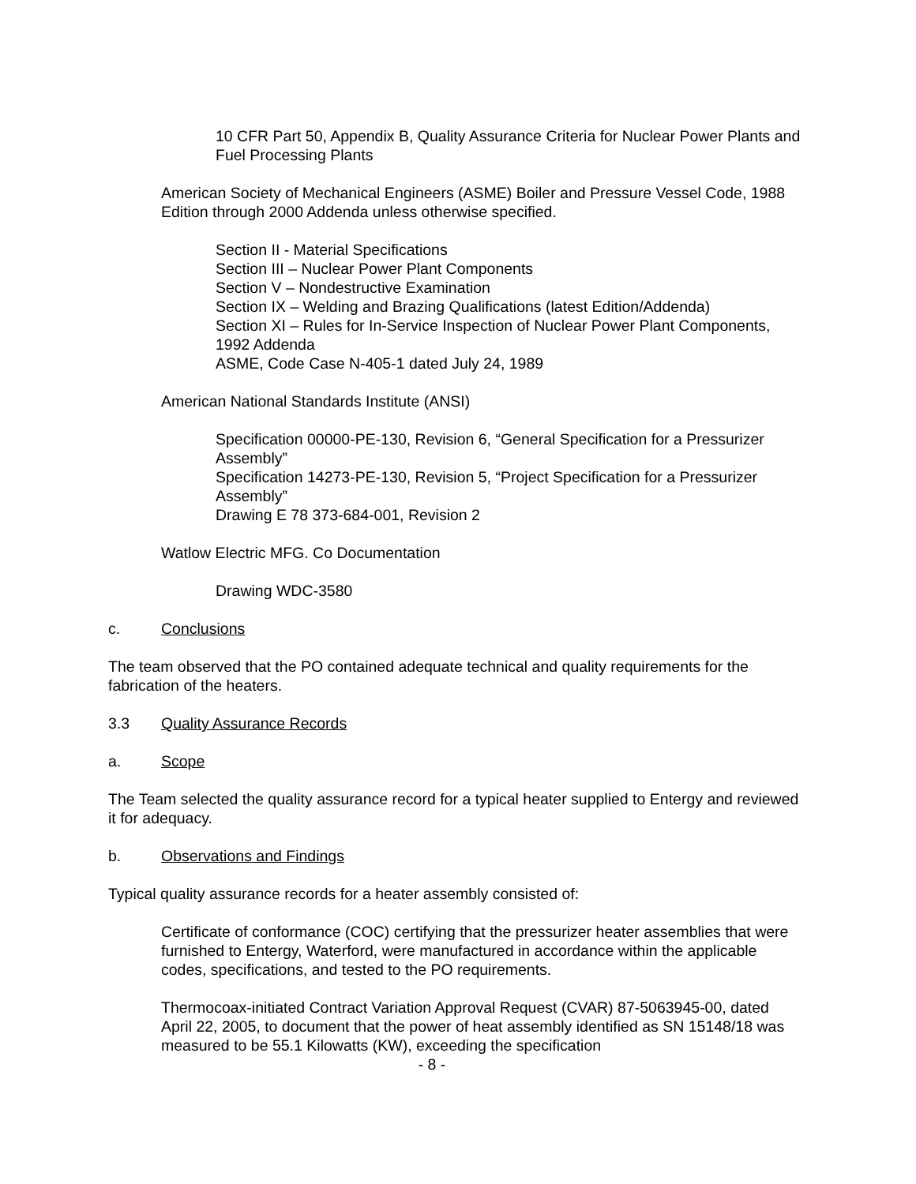10 CFR Part 50, Appendix B, Quality Assurance Criteria for Nuclear Power Plants and Fuel Processing Plants
American Society of Mechanical Engineers (ASME) Boiler and Pressure Vessel Code, 1988 Edition through 2000 Addenda unless otherwise specified.
Section II - Material Specifications
Section III – Nuclear Power Plant Components
Section V – Nondestructive Examination
Section IX – Welding and Brazing Qualifications (latest Edition/Addenda)
Section XI – Rules for In-Service Inspection of Nuclear Power Plant Components, 1992 Addenda
ASME, Code Case N-405-1 dated July 24, 1989
American National Standards Institute (ANSI)
Specification 00000-PE-130, Revision 6, “General Specification for a Pressurizer Assembly”
Specification 14273-PE-130, Revision 5, “Project Specification for a Pressurizer Assembly”
Drawing E 78 373-684-001, Revision 2
Watlow Electric MFG. Co Documentation
Drawing WDC-3580
c. Conclusions
The team observed that the PO contained adequate technical and quality requirements for the fabrication of the heaters.
3.3 Quality Assurance Records
a. Scope
The Team selected the quality assurance record for a typical heater supplied to Entergy and reviewed it for adequacy.
b. Observations and Findings
Typical quality assurance records for a heater assembly consisted of:
Certificate of conformance (COC) certifying that the pressurizer heater assemblies that were furnished to Entergy, Waterford, were manufactured in accordance within the applicable codes, specifications, and tested to the PO requirements.
Thermocoax-initiated Contract Variation Approval Request (CVAR) 87-5063945-00, dated April 22, 2005, to document that the power of heat assembly identified as SN 15148/18 was measured to be 55.1 Kilowatts (KW), exceeding the specification
- 8 -